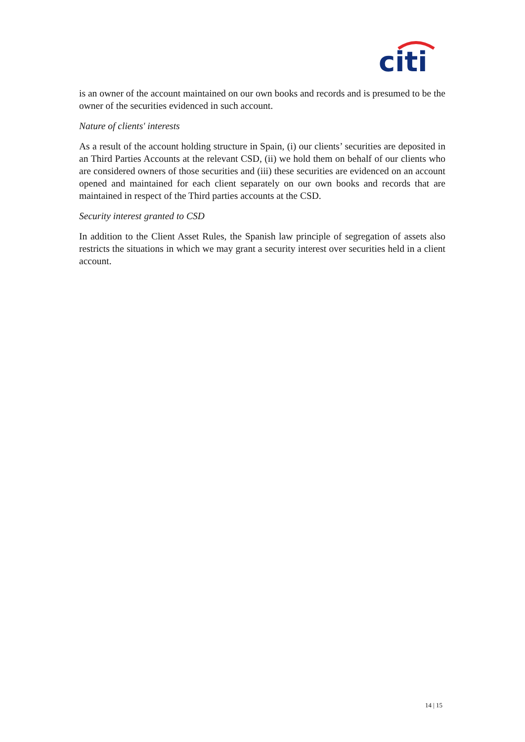citi
is an owner of the account maintained on our own books and records and is presumed to be the owner of the securities evidenced in such account.
Nature of clients' interests
As a result of the account holding structure in Spain, (i) our clients’ securities are deposited in an Third Parties Accounts at the relevant CSD, (ii) we hold them on behalf of our clients who are considered owners of those securities and (iii) these securities are evidenced on an account opened and maintained for each client separately on our own books and records that are maintained in respect of the Third parties accounts at the CSD.
Security interest granted to CSD
In addition to the Client Asset Rules, the Spanish law principle of segregation of assets also restricts the situations in which we may grant a security interest over securities held in a client account.
14 | 15